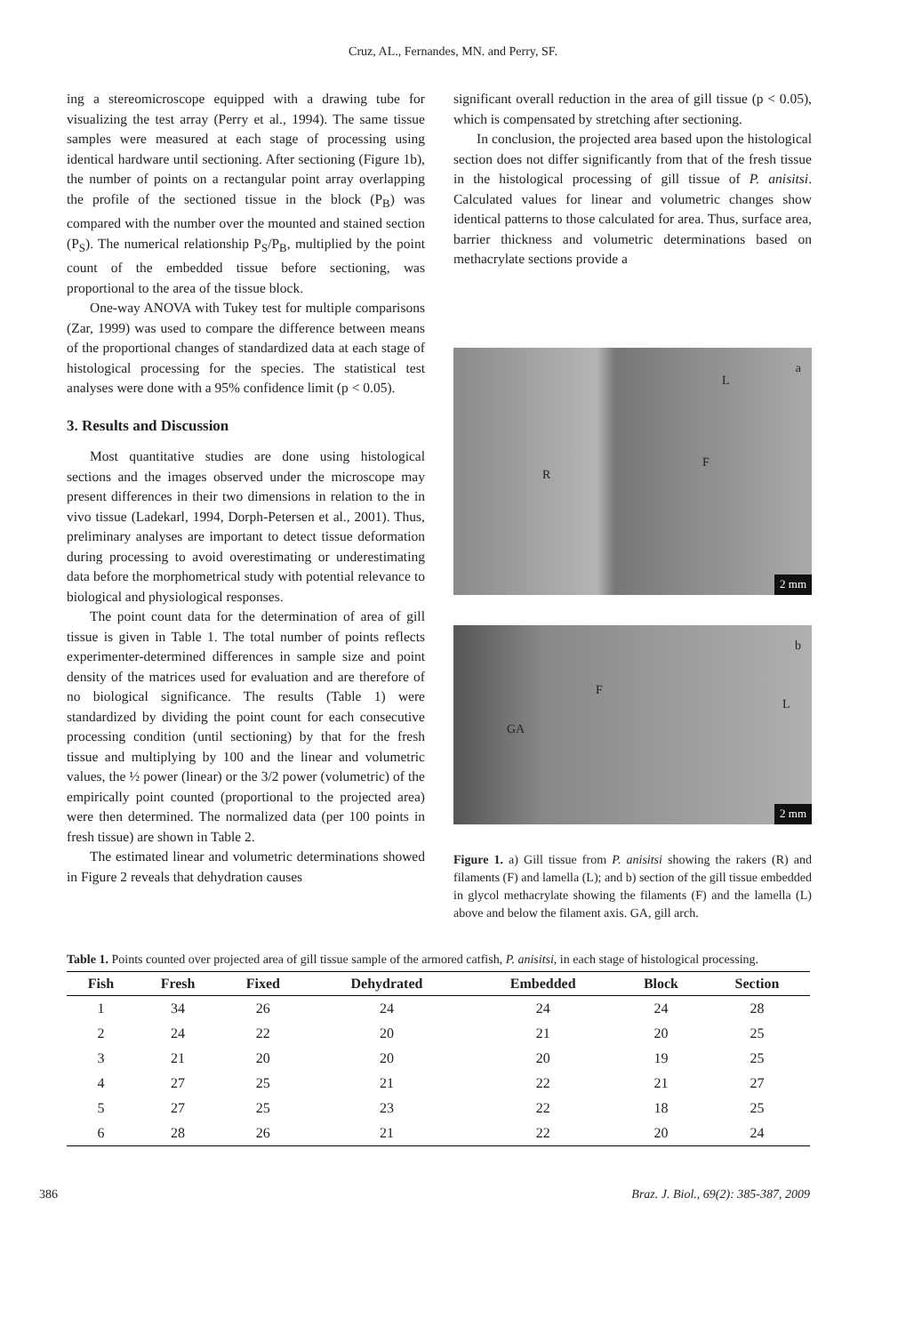Cruz, AL., Fernandes, MN. and Perry, SF.
ing a stereomicroscope equipped with a drawing tube for visualizing the test array (Perry et al., 1994). The same tissue samples were measured at each stage of processing using identical hardware until sectioning. After sectioning (Figure 1b), the number of points on a rectangular point array overlapping the profile of the sectioned tissue in the block (P<sub>B</sub>) was compared with the number over the mounted and stained section (P<sub>S</sub>). The numerical relationship P<sub>S</sub>/P<sub>B</sub>, multiplied by the point count of the embedded tissue before sectioning, was proportional to the area of the tissue block.
One-way ANOVA with Tukey test for multiple comparisons (Zar, 1999) was used to compare the difference between means of the proportional changes of standardized data at each stage of histological processing for the species. The statistical test analyses were done with a 95% confidence limit (p < 0.05).
3. Results and Discussion
Most quantitative studies are done using histological sections and the images observed under the microscope may present differences in their two dimensions in relation to the in vivo tissue (Ladekarl, 1994, Dorph-Petersen et al., 2001). Thus, preliminary analyses are important to detect tissue deformation during processing to avoid overestimating or underestimating data before the morphometrical study with potential relevance to biological and physiological responses.
The point count data for the determination of area of gill tissue is given in Table 1. The total number of points reflects experimenter-determined differences in sample size and point density of the matrices used for evaluation and are therefore of no biological significance. The results (Table 1) were standardized by dividing the point count for each consecutive processing condition (until sectioning) by that for the fresh tissue and multiplying by 100 and the linear and volumetric values, the ½ power (linear) or the 3/2 power (volumetric) of the empirically point counted (proportional to the projected area) were then determined. The normalized data (per 100 points in fresh tissue) are shown in Table 2.
The estimated linear and volumetric determinations showed in Figure 2 reveals that dehydration causes
significant overall reduction in the area of gill tissue (p < 0.05), which is compensated by stretching after sectioning.
In conclusion, the projected area based upon the histological section does not differ significantly from that of the fresh tissue in the histological processing of gill tissue of P. anisitsi. Calculated values for linear and volumetric changes show identical patterns to those calculated for area. Thus, surface area, barrier thickness and volumetric determinations based on methacrylate sections provide a
a
L
F
R
2 mm
b
F
L
GA
2 mm
Figure 1. a) Gill tissue from P. anisitsi showing the rakers (R) and filaments (F) and lamella (L); and b) section of the gill tissue embedded in glycol methacrylate showing the filaments (F) and the lamella (L) above and below the filament axis. GA, gill arch.
Table 1. Points counted over projected area of gill tissue sample of the armored catfish, P. anisitsi, in each stage of histological processing.
| Fish | Fresh | Fixed | Dehydrated | Embedded | Block | Section |
| --- | --- | --- | --- | --- | --- | --- |
| 1 | 34 | 26 | 24 | 24 | 24 | 28 |
| 2 | 24 | 22 | 20 | 21 | 20 | 25 |
| 3 | 21 | 20 | 20 | 20 | 19 | 25 |
| 4 | 27 | 25 | 21 | 22 | 21 | 27 |
| 5 | 27 | 25 | 23 | 22 | 18 | 25 |
| 6 | 28 | 26 | 21 | 22 | 20 | 24 |
386 Braz. J. Biol., 69(2): 385-387, 2009